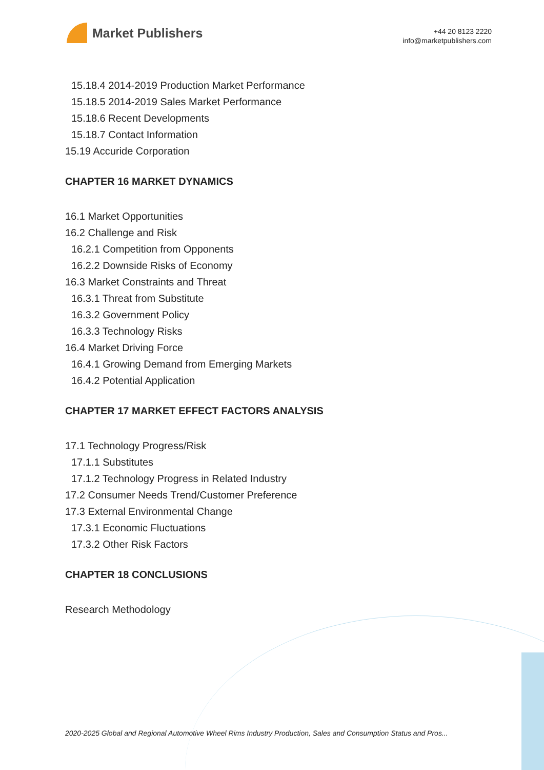Market Publishers
+44 20 8123 2220
info@marketpublishers.com
15.18.4 2014-2019 Production Market Performance
15.18.5 2014-2019 Sales Market Performance
15.18.6 Recent Developments
15.18.7 Contact Information
15.19 Accuride Corporation
CHAPTER 16 MARKET DYNAMICS
16.1 Market Opportunities
16.2 Challenge and Risk
16.2.1 Competition from Opponents
16.2.2 Downside Risks of Economy
16.3 Market Constraints and Threat
16.3.1 Threat from Substitute
16.3.2 Government Policy
16.3.3 Technology Risks
16.4 Market Driving Force
16.4.1 Growing Demand from Emerging Markets
16.4.2 Potential Application
CHAPTER 17 MARKET EFFECT FACTORS ANALYSIS
17.1 Technology Progress/Risk
17.1.1 Substitutes
17.1.2 Technology Progress in Related Industry
17.2 Consumer Needs Trend/Customer Preference
17.3 External Environmental Change
17.3.1 Economic Fluctuations
17.3.2 Other Risk Factors
CHAPTER 18 CONCLUSIONS
Research Methodology
2020-2025 Global and Regional Automotive Wheel Rims Industry Production, Sales and Consumption Status and Pros...